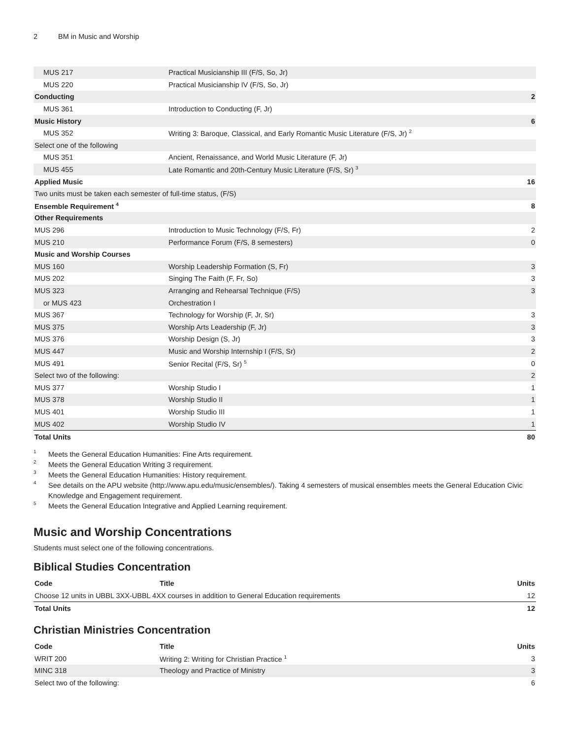2 BM in Music and Worship
| MUS 217 | Practical Musicianship III (F/S, So, Jr) | |
| MUS 220 | Practical Musicianship IV (F/S, So, Jr) | |
| Conducting | | 2 |
| MUS 361 | Introduction to Conducting (F, Jr) | |
| Music History | | 6 |
| MUS 352 | Writing 3: Baroque, Classical, and Early Romantic Music Literature (F/S, Jr) <sup>2</sup> | |
| Select one of the following | | |
| MUS 351 | Ancient, Renaissance, and World Music Literature (F, Jr) | |
| MUS 455 | Late Romantic and 20th-Century Music Literature (F/S, Sr) <sup>3</sup> | |
| Applied Music | | 16 |
| Two units must be taken each semester of full-time status, (F/S) | | |
| Ensemble Requirement <sup>4</sup> | | 8 |
| Other Requirements | | |
| MUS 296 | Introduction to Music Technology (F/S, Fr) | 2 |
| MUS 210 | Performance Forum (F/S, 8 semesters) | 0 |
| Music and Worship Courses | | |
| MUS 160 | Worship Leadership Formation (S, Fr) | 3 |
| MUS 202 | Singing The Faith (F, Fr, So) | 3 |
| MUS 323 | Arranging and Rehearsal Technique (F/S) | 3 |
| or MUS 423 | Orchestration I | |
| MUS 367 | Technology for Worship (F, Jr, Sr) | 3 |
| MUS 375 | Worship Arts Leadership (F, Jr) | 3 |
| MUS 376 | Worship Design (S, Jr) | 3 |
| MUS 447 | Music and Worship Internship I (F/S, Sr) | 2 |
| MUS 491 | Senior Recital (F/S, Sr) <sup>5</sup> | 0 |
| Select two of the following: | | 2 |
| MUS 377 | Worship Studio I | 1 |
| MUS 378 | Worship Studio II | 1 |
| MUS 401 | Worship Studio III | 1 |
| MUS 402 | Worship Studio IV | 1 |
| Total Units | | 80 |
1 Meets the General Education Humanities: Fine Arts requirement.
2 Meets the General Education Writing 3 requirement.
3 Meets the General Education Humanities: History requirement.
4 See details on the APU website (http://www.apu.edu/music/ensembles/). Taking 4 semesters of musical ensembles meets the General Education Civic Knowledge and Engagement requirement.
5 Meets the General Education Integrative and Applied Learning requirement.
Music and Worship Concentrations
Students must select one of the following concentrations.
Biblical Studies Concentration
| Code | Title | Units |
| --- | --- | --- |
| Choose 12 units in UBBL 3XX-UBBL 4XX courses in addition to General Education requirements | | 12 |
| Total Units | | 12 |
Christian Ministries Concentration
| Code | Title | Units |
| --- | --- | --- |
| WRIT 200 | Writing 2: Writing for Christian Practice <sup>1</sup> | 3 |
| MINC 318 | Theology and Practice of Ministry | 3 |
| Select two of the following: | | 6 |